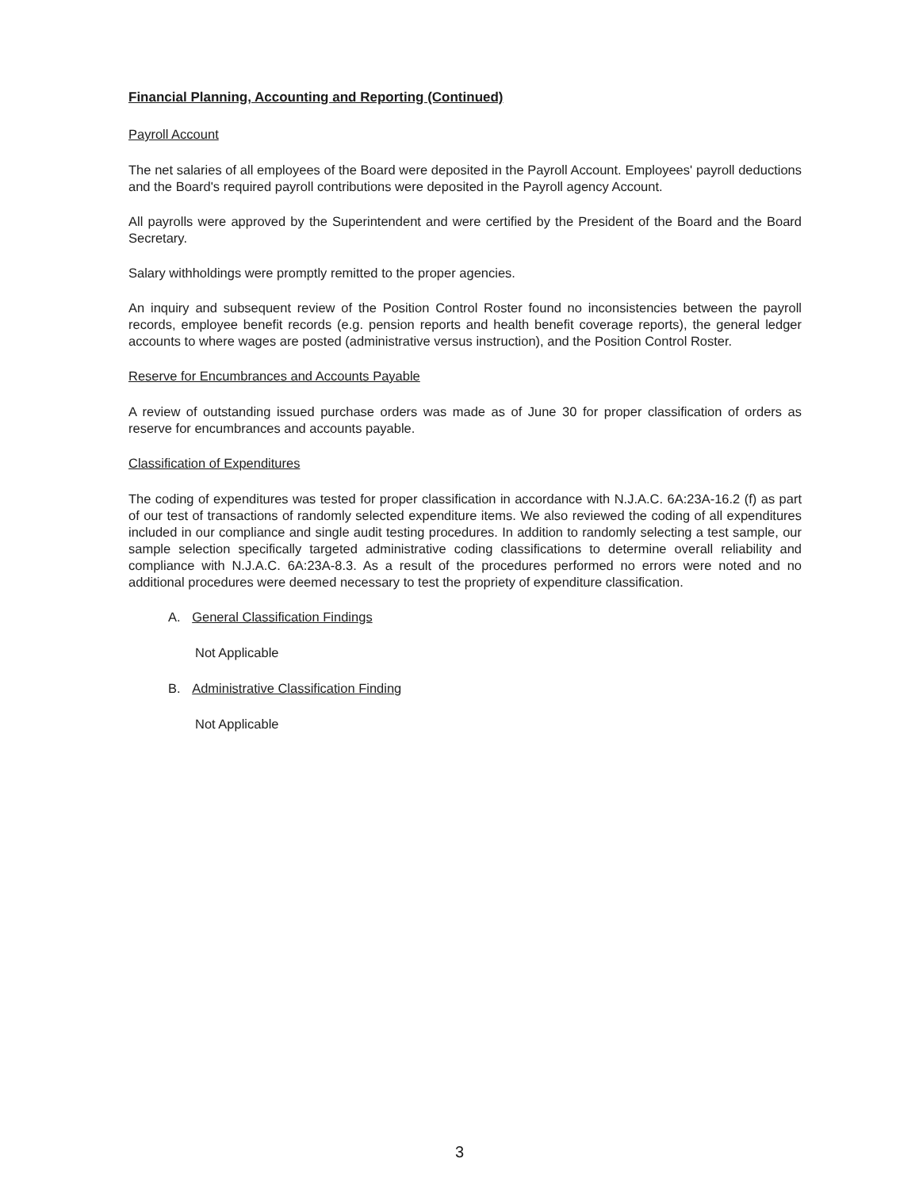Financial Planning, Accounting and Reporting (Continued)
Payroll Account
The net salaries of all employees of the Board were deposited in the Payroll Account. Employees' payroll deductions and the Board's required payroll contributions were deposited in the Payroll agency Account.
All payrolls were approved by the Superintendent and were certified by the President of the Board and the Board Secretary.
Salary withholdings were promptly remitted to the proper agencies.
An inquiry and subsequent review of the Position Control Roster found no inconsistencies between the payroll records, employee benefit records (e.g. pension reports and health benefit coverage reports), the general ledger accounts to where wages are posted (administrative versus instruction), and the Position Control Roster.
Reserve for Encumbrances and Accounts Payable
A review of outstanding issued purchase orders was made as of June 30 for proper classification of orders as reserve for encumbrances and accounts payable.
Classification of Expenditures
The coding of expenditures was tested for proper classification in accordance with N.J.A.C. 6A:23A-16.2 (f) as part of our test of transactions of randomly selected expenditure items. We also reviewed the coding of all expenditures included in our compliance and single audit testing procedures. In addition to randomly selecting a test sample, our sample selection specifically targeted administrative coding classifications to determine overall reliability and compliance with N.J.A.C. 6A:23A-8.3. As a result of the procedures performed no errors were noted and no additional procedures were deemed necessary to test the propriety of expenditure classification.
A. General Classification Findings
Not Applicable
B. Administrative Classification Finding
Not Applicable
3